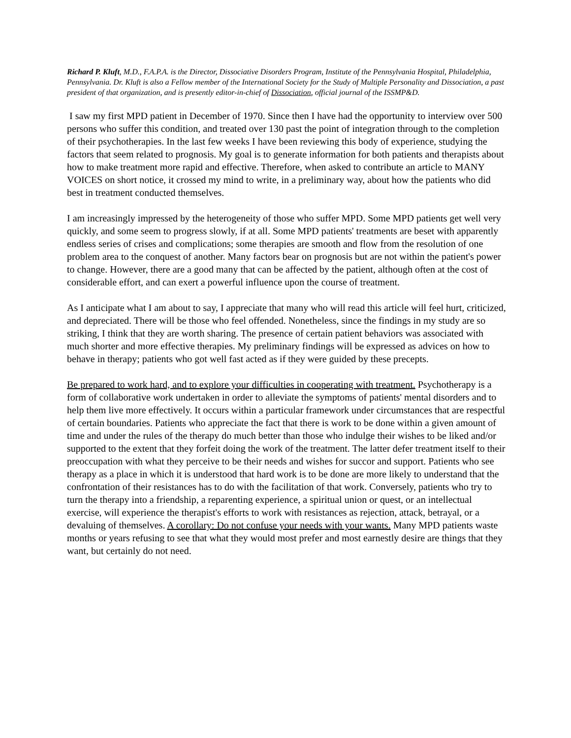Richard P. Kluft, M.D., F.A.P.A. is the Director, Dissociative Disorders Program, Institute of the Pennsylvania Hospital, Philadelphia, Pennsylvania. Dr. Kluft is also a Fellow member of the International Society for the Study of Multiple Personality and Dissociation, a past president of that organization, and is presently editor-in-chief of Dissociation, official journal of the ISSMP&D.
I saw my first MPD patient in December of 1970. Since then I have had the opportunity to interview over 500 persons who suffer this condition, and treated over 130 past the point of integration through to the completion of their psychotherapies. In the last few weeks I have been reviewing this body of experience, studying the factors that seem related to prognosis. My goal is to generate information for both patients and therapists about how to make treatment more rapid and effective. Therefore, when asked to contribute an article to MANY VOICES on short notice, it crossed my mind to write, in a preliminary way, about how the patients who did best in treatment conducted themselves.
I am increasingly impressed by the heterogeneity of those who suffer MPD. Some MPD patients get well very quickly, and some seem to progress slowly, if at all. Some MPD patients' treatments are beset with apparently endless series of crises and complications; some therapies are smooth and flow from the resolution of one problem area to the conquest of another. Many factors bear on prognosis but are not within the patient's power to change. However, there are a good many that can be affected by the patient, although often at the cost of considerable effort, and can exert a powerful influence upon the course of treatment.
As I anticipate what I am about to say, I appreciate that many who will read this article will feel hurt, criticized, and depreciated. There will be those who feel offended. Nonetheless, since the findings in my study are so striking, I think that they are worth sharing. The presence of certain patient behaviors was associated with much shorter and more effective therapies. My preliminary findings will be expressed as advices on how to behave in therapy; patients who got well fast acted as if they were guided by these precepts.
Be prepared to work hard, and to explore your difficulties in cooperating with treatment. Psychotherapy is a form of collaborative work undertaken in order to alleviate the symptoms of patients' mental disorders and to help them live more effectively. It occurs within a particular framework under circumstances that are respectful of certain boundaries. Patients who appreciate the fact that there is work to be done within a given amount of time and under the rules of the therapy do much better than those who indulge their wishes to be liked and/or supported to the extent that they forfeit doing the work of the treatment. The latter defer treatment itself to their preoccupation with what they perceive to be their needs and wishes for succor and support. Patients who see therapy as a place in which it is understood that hard work is to be done are more likely to understand that the confrontation of their resistances has to do with the facilitation of that work. Conversely, patients who try to turn the therapy into a friendship, a reparenting experience, a spiritual union or quest, or an intellectual exercise, will experience the therapist's efforts to work with resistances as rejection, attack, betrayal, or a devaluing of themselves. A corollary: Do not confuse your needs with your wants. Many MPD patients waste months or years refusing to see that what they would most prefer and most earnestly desire are things that they want, but certainly do not need.